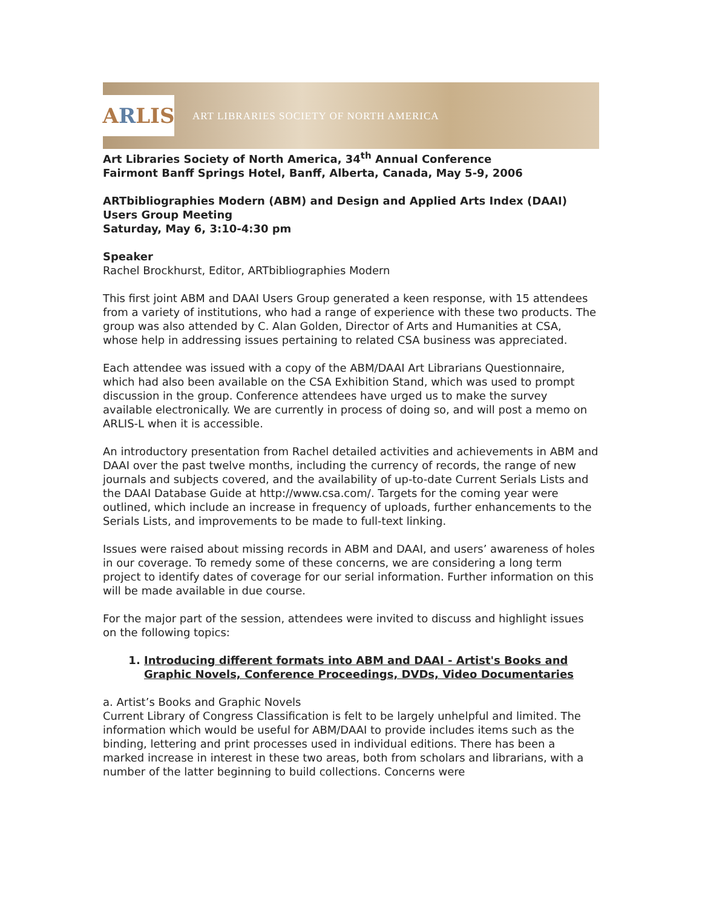A R LIS
ART LIBRARIES SOCIETY OF NORTH AMERICA
Art Libraries Society of North America, 34<sup>th</sup> Annual Conference
Fairmont Banff Springs Hotel, Banff, Alberta, Canada, May 5-9, 2006
ARTbibliographies Modern (ABM) and Design and Applied Arts Index (DAAI) Users Group Meeting
Saturday, May 6, 3:10-4:30 pm
Speaker
Rachel Brockhurst, Editor, ARTbibliographies Modern
This first joint ABM and DAAI Users Group generated a keen response, with 15 attendees from a variety of institutions, who had a range of experience with these two products. The group was also attended by C. Alan Golden, Director of Arts and Humanities at CSA, whose help in addressing issues pertaining to related CSA business was appreciated.
Each attendee was issued with a copy of the ABM/DAAI Art Librarians Questionnaire, which had also been available on the CSA Exhibition Stand, which was used to prompt discussion in the group. Conference attendees have urged us to make the survey available electronically. We are currently in process of doing so, and will post a memo on ARLIS-L when it is accessible.
An introductory presentation from Rachel detailed activities and achievements in ABM and DAAI over the past twelve months, including the currency of records, the range of new journals and subjects covered, and the availability of up-to-date Current Serials Lists and the DAAI Database Guide at http://www.csa.com/. Targets for the coming year were outlined, which include an increase in frequency of uploads, further enhancements to the Serials Lists, and improvements to be made to full-text linking.
Issues were raised about missing records in ABM and DAAI, and users’ awareness of holes in our coverage. To remedy some of these concerns, we are considering a long term project to identify dates of coverage for our serial information. Further information on this will be made available in due course.
For the major part of the session, attendees were invited to discuss and highlight issues on the following topics:
1. Introducing different formats into ABM and DAAI - Artist's Books and Graphic Novels, Conference Proceedings, DVDs, Video Documentaries
a. Artist’s Books and Graphic Novels
Current Library of Congress Classification is felt to be largely unhelpful and limited. The information which would be useful for ABM/DAAI to provide includes items such as the binding, lettering and print processes used in individual editions. There has been a marked increase in interest in these two areas, both from scholars and librarians, with a number of the latter beginning to build collections. Concerns were